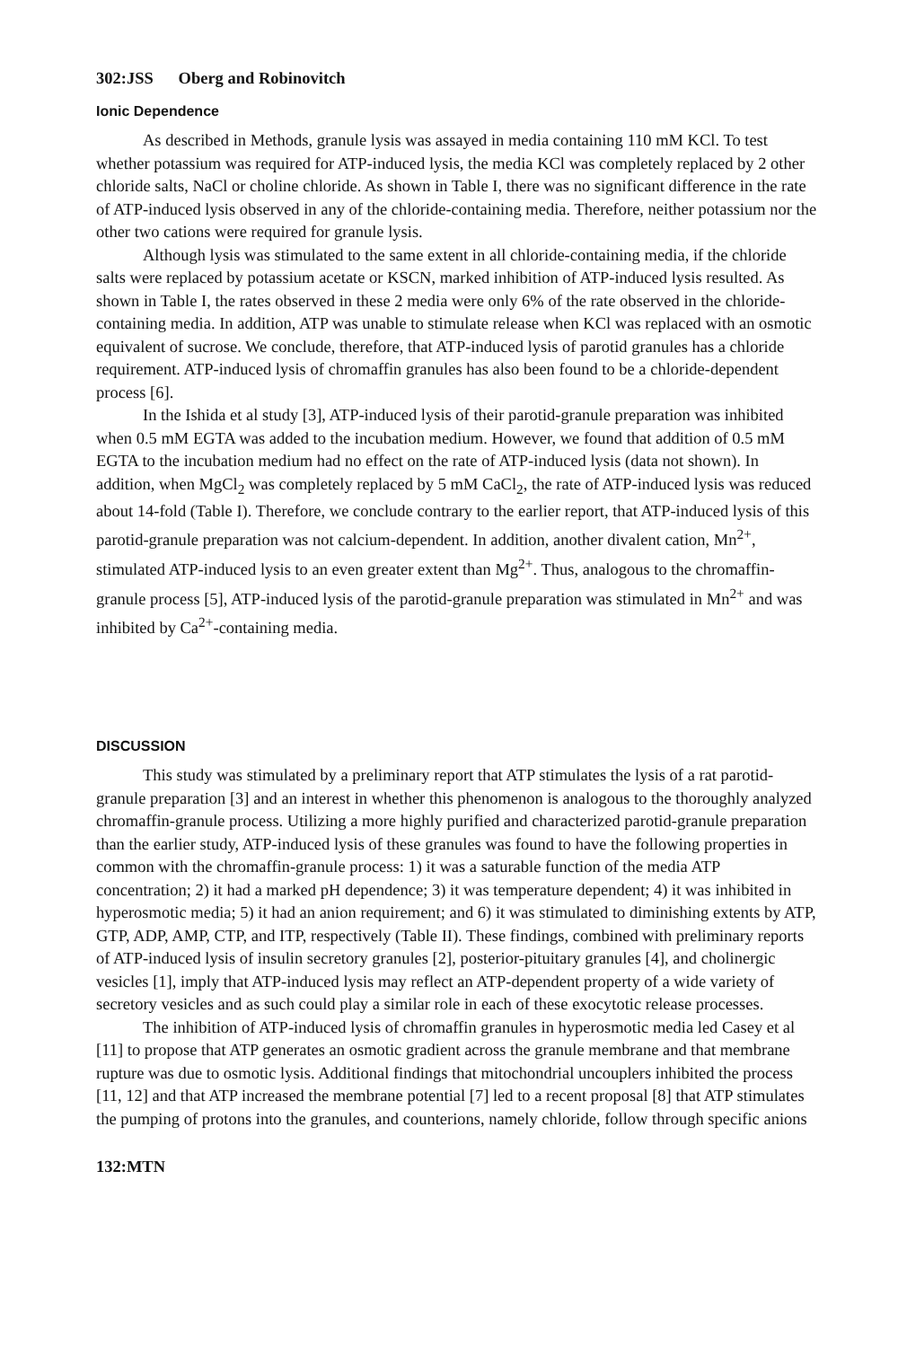302:JSS Oberg and Robinovitch
Ionic Dependence
As described in Methods, granule lysis was assayed in media containing 110 mM KCl. To test whether potassium was required for ATP-induced lysis, the media KCl was completely replaced by 2 other chloride salts, NaCl or choline chloride. As shown in Table I, there was no significant difference in the rate of ATP-induced lysis observed in any of the chloride-containing media. Therefore, neither potassium nor the other two cations were required for granule lysis.
Although lysis was stimulated to the same extent in all chloride-containing media, if the chloride salts were replaced by potassium acetate or KSCN, marked inhibition of ATP-induced lysis resulted. As shown in Table I, the rates observed in these 2 media were only 6% of the rate observed in the chloride-containing media. In addition, ATP was unable to stimulate release when KCl was replaced with an osmotic equivalent of sucrose. We conclude, therefore, that ATP-induced lysis of parotid granules has a chloride requirement. ATP-induced lysis of chromaffin granules has also been found to be a chloride-dependent process [6].
In the Ishida et al study [3], ATP-induced lysis of their parotid-granule preparation was inhibited when 0.5 mM EGTA was added to the incubation medium. However, we found that addition of 0.5 mM EGTA to the incubation medium had no effect on the rate of ATP-induced lysis (data not shown). In addition, when MgCl<sub>2</sub> was completely replaced by 5 mM CaCl<sub>2</sub>, the rate of ATP-induced lysis was reduced about 14-fold (Table I). Therefore, we conclude contrary to the earlier report, that ATP-induced lysis of this parotid-granule preparation was not calcium-dependent. In addition, another divalent cation, Mn<sup>2+</sup>, stimulated ATP-induced lysis to an even greater extent than Mg<sup>2+</sup>. Thus, analogous to the chromaffin-granule process [5], ATP-induced lysis of the parotid-granule preparation was stimulated in Mn<sup>2+</sup> and was inhibited by Ca<sup>2+</sup>-containing media.
DISCUSSION
This study was stimulated by a preliminary report that ATP stimulates the lysis of a rat parotid-granule preparation [3] and an interest in whether this phenomenon is analogous to the thoroughly analyzed chromaffin-granule process. Utilizing a more highly purified and characterized parotid-granule preparation than the earlier study, ATP-induced lysis of these granules was found to have the following properties in common with the chromaffin-granule process: 1) it was a saturable function of the media ATP concentration; 2) it had a marked pH dependence; 3) it was temperature dependent; 4) it was inhibited in hyperosmotic media; 5) it had an anion requirement; and 6) it was stimulated to diminishing extents by ATP, GTP, ADP, AMP, CTP, and ITP, respectively (Table II). These findings, combined with preliminary reports of ATP-induced lysis of insulin secretory granules [2], posterior-pituitary granules [4], and cholinergic vesicles [1], imply that ATP-induced lysis may reflect an ATP-dependent property of a wide variety of secretory vesicles and as such could play a similar role in each of these exocytotic release processes.
The inhibition of ATP-induced lysis of chromaffin granules in hyperosmotic media led Casey et al [11] to propose that ATP generates an osmotic gradient across the granule membrane and that membrane rupture was due to osmotic lysis. Additional findings that mitochondrial uncouplers inhibited the process [11, 12] and that ATP increased the membrane potential [7] led to a recent proposal [8] that ATP stimulates the pumping of protons into the granules, and counterions, namely chloride, follow through specific anions
132:MTN